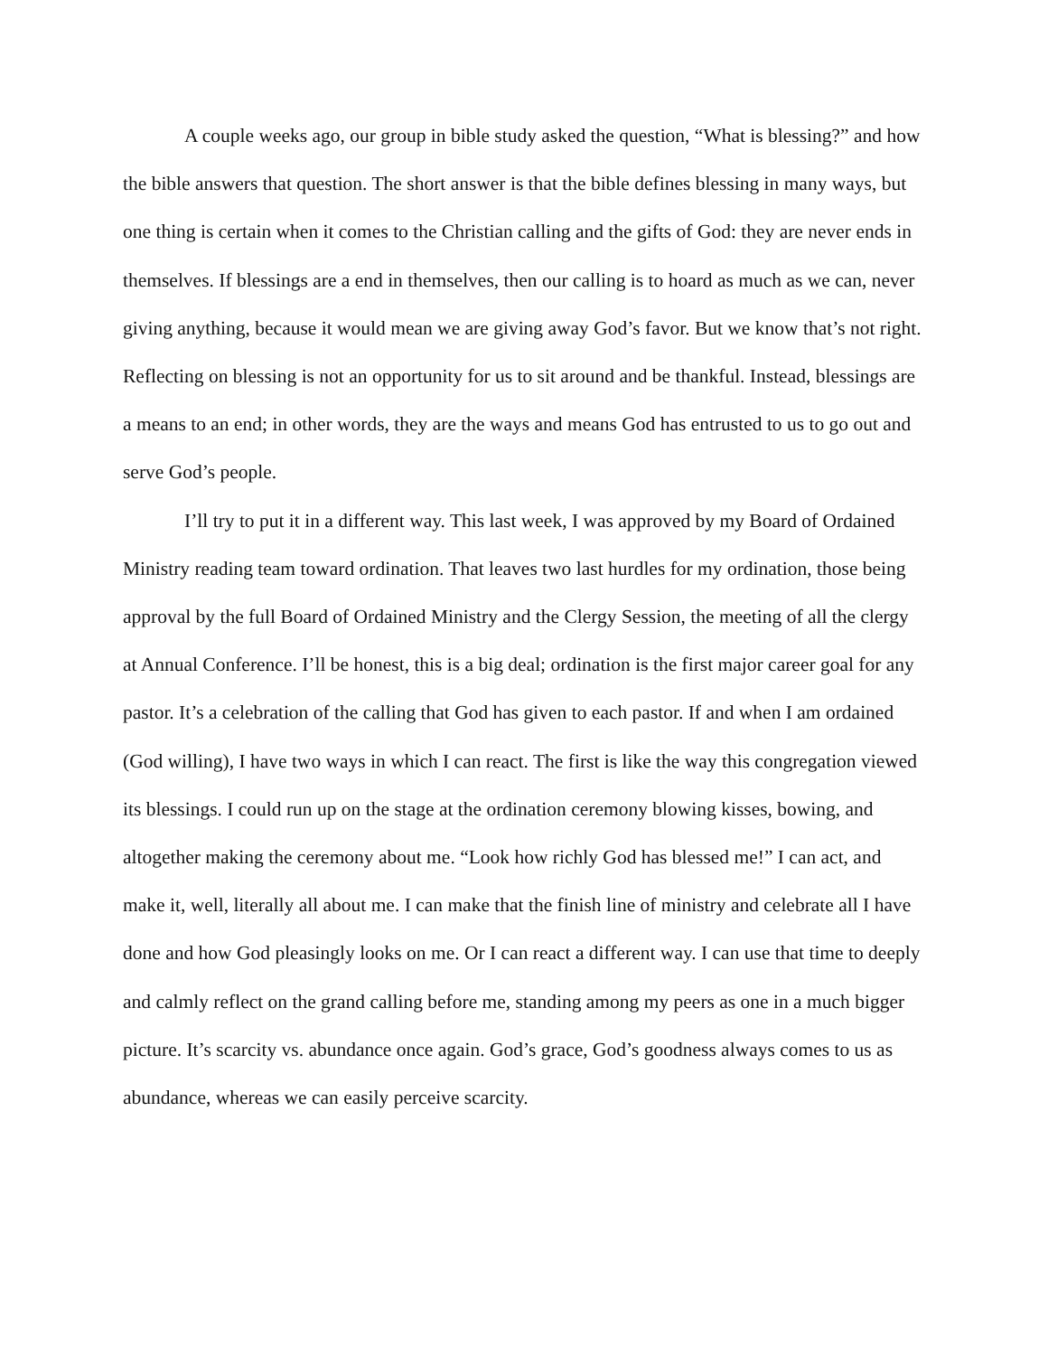A couple weeks ago, our group in bible study asked the question, “What is blessing?” and how the bible answers that question. The short answer is that the bible defines blessing in many ways, but one thing is certain when it comes to the Christian calling and the gifts of God: they are never ends in themselves. If blessings are a end in themselves, then our calling is to hoard as much as we can, never giving anything, because it would mean we are giving away God’s favor. But we know that’s not right. Reflecting on blessing is not an opportunity for us to sit around and be thankful. Instead, blessings are a means to an end; in other words, they are the ways and means God has entrusted to us to go out and serve God’s people.
I’ll try to put it in a different way. This last week, I was approved by my Board of Ordained Ministry reading team toward ordination. That leaves two last hurdles for my ordination, those being approval by the full Board of Ordained Ministry and the Clergy Session, the meeting of all the clergy at Annual Conference. I’ll be honest, this is a big deal; ordination is the first major career goal for any pastor. It’s a celebration of the calling that God has given to each pastor. If and when I am ordained (God willing), I have two ways in which I can react. The first is like the way this congregation viewed its blessings. I could run up on the stage at the ordination ceremony blowing kisses, bowing, and altogether making the ceremony about me. “Look how richly God has blessed me!” I can act, and make it, well, literally all about me. I can make that the finish line of ministry and celebrate all I have done and how God pleasingly looks on me. Or I can react a different way. I can use that time to deeply and calmly reflect on the grand calling before me, standing among my peers as one in a much bigger picture. It’s scarcity vs. abundance once again. God’s grace, God’s goodness always comes to us as abundance, whereas we can easily perceive scarcity.